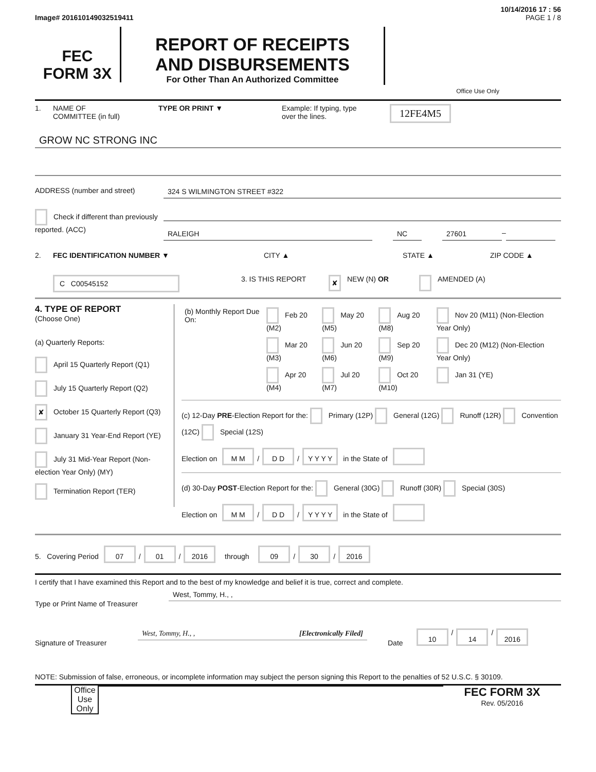10/14/2016 17 : 56
Image# 201610149032519411 PAGE 1 / 8
FEC
FORM 3X
REPORT OF RECEIPTS
AND DISBURSEMENTS
For Other Than An Authorized Committee
Office Use Only
1. NAME OF
COMMITTEE (in full) TYPE OR PRINT ▼ Example: If typing, type
over the lines. 12FE4M5
GROW NC STRONG INC
ADDRESS (number and street) 324 S WILMINGTON STREET #322
Check if different than previously reported. (ACC)
RALEIGH NC 27601 –
2. FEC IDENTIFICATION NUMBER ▼ CITY ▲ STATE ▲ ZIP CODE ▲
C C00545152 3. IS THIS REPORT ✘ NEW (N) OR AMENDED (A)
4. TYPE OF REPORT
(Choose One)
(a) Quarterly Reports:
April 15 Quarterly Report (Q1)
July 15 Quarterly Report (Q2)
✘ October 15 Quarterly Report (Q3)
January 31 Year-End Report (YE)
July 31 Mid-Year Report (Non-election Year Only) (MY)
Termination Report (TER)
| (b) Monthly Report Due On: | Feb 20 (M2) | May 20 (M5) | Aug 20 (M8) | Nov 20 (M11) (Non-Election Year Only) |
| | Mar 20 (M3) | Jun 20 (M6) | Sep 20 (M9) | Dec 20 (M12) (Non-Election Year Only) |
| | Apr 20 (M4) | Jul 20 (M7) | Oct 20 (M10) | Jan 31 (YE) |
(c) 12-Day PRE-Election Report for the: Primary (12P) General (12G) Runoff (12R) Convention (12C) Special (12S)
Election on M M / D D / Y Y Y Y in the State of
(d) 30-Day POST-Election Report for the: General (30G) Runoff (30R) Special (30S)
Election on M M / D D / Y Y Y Y in the State of
5. Covering Period 07 / 01 / 2016 through 09 / 30 / 2016
I certify that I have examined this Report and to the best of my knowledge and belief it is true, correct and complete.
Type or Print Name of Treasurer West, Tommy, H., ,
Signature of Treasurer West, Tommy, H., , [Electronically Filed] Date 10 / 14 / 2016
NOTE: Submission of false, erroneous, or incomplete information may subject the person signing this Report to the penalties of 52 U.S.C. § 30109.
Office Use Only
FEC FORM 3X
Rev. 05/2016